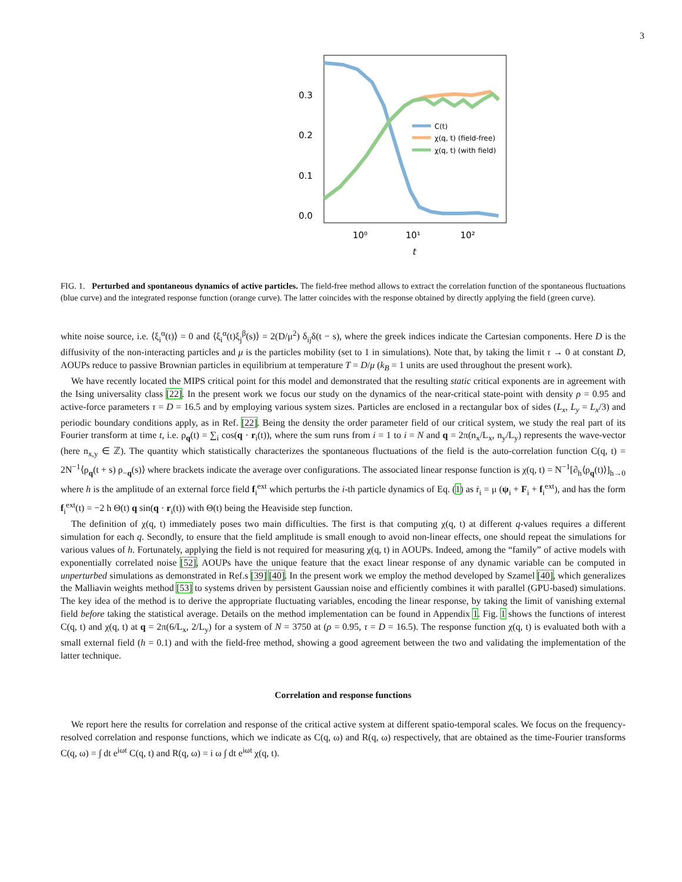3
0.3
0.2
0.1
0.0
10⁰
10¹
10²
t
C(t)
χ(q, t) (field-free)
χ(q, t) (with field)
FIG. 1. Perturbed and spontaneous dynamics of active particles. The field-free method allows to extract the correlation function of the spontaneous fluctuations (blue curve) and the integrated response function (orange curve). The latter coincides with the response obtained by directly applying the field (green curve).
white noise source, i.e. ⟨ξ<sub>i</sub><sup>α</sup>(t)⟩ = 0 and ⟨ξ<sub>i</sub><sup>α</sup>(t)ξ<sub>j</sub><sup>β</sup>(s)⟩ = 2(D/μ<sup>2</sup>) δ<sub>ij</sub>δ(t − s), where the greek indices indicate the Cartesian components. Here D is the diffusivity of the non-interacting particles and μ is the particles mobility (set to 1 in simulations). Note that, by taking the limit τ → 0 at constant D, AOUPs reduce to passive Brownian particles in equilibrium at temperature T = D/μ (k<sub>B</sub> = 1 units are used throughout the present work).
We have recently located the MIPS critical point for this model and demonstrated that the resulting static critical exponents are in agreement with the Ising universality class [22]. In the present work we focus our study on the dynamics of the near-critical state-point with density ρ = 0.95 and active-force parameters τ = D = 16.5 and by employing various system sizes. Particles are enclosed in a rectangular box of sides (L<sub>x</sub>, L<sub>y</sub> = L<sub>x</sub>/3) and periodic boundary conditions apply, as in Ref. [22]. Being the density the order parameter field of our critical system, we study the real part of its Fourier transform at time t, i.e. ρ<sub>q</sub>(t) = ∑<sub>i</sub> cos(q · r<sub>i</sub>(t)), where the sum runs from i = 1 to i = N and q = 2π(n<sub>x</sub>/L<sub>x</sub>, n<sub>y</sub>/L<sub>y</sub>) represents the wave-vector (here n<sub>x,y</sub> ∈ ℤ). The quantity which statistically characterizes the spontaneous fluctuations of the field is the auto-correlation function C(q, t) = 2N<sup>−1</sup>⟨ρ<sub>q</sub>(t + s) ρ<sub>−q</sub>(s)⟩ where brackets indicate the average over configurations. The associated linear response function is χ(q, t) = N<sup>−1</sup>[∂<sub>h</sub>⟨ρ<sub>q</sub>(t)⟩]<sub>h→0</sub> where h is the amplitude of an external force field f<sub>i</sub><sup>ext</sup> which perturbs the i-th particle dynamics of Eq. (1) as ṙ<sub>i</sub> = μ (ψ<sub>i</sub> + F<sub>i</sub> + f<sub>i</sub><sup>ext</sup>), and has the form f<sub>i</sub><sup>ext</sup>(t) = −2 h Θ(t) q sin(q · r<sub>i</sub>(t)) with Θ(t) being the Heaviside step function.
The definition of χ(q, t) immediately poses two main difficulties. The first is that computing χ(q, t) at different q-values requires a different simulation for each q. Secondly, to ensure that the field amplitude is small enough to avoid non-linear effects, one should repeat the simulations for various values of h. Fortunately, applying the field is not required for measuring χ(q, t) in AOUPs. Indeed, among the “family” of active models with exponentially correlated noise [52], AOUPs have the unique feature that the exact linear response of any dynamic variable can be computed in unperturbed simulations as demonstrated in Ref.s [39] [40]. In the present work we employ the method developed by Szamel [40], which generalizes the Malliavin weights method [53] to systems driven by persistent Gaussian noise and efficiently combines it with parallel (GPU-based) simulations. The key idea of the method is to derive the appropriate fluctuating variables, encoding the linear response, by taking the limit of vanishing external field before taking the statistical average. Details on the method implementation can be found in Appendix 1. Fig. 1 shows the functions of interest C(q, t) and χ(q, t) at q = 2π(6/L<sub>x</sub>, 2/L<sub>y</sub>) for a system of N = 3750 at (ρ = 0.95, τ = D = 16.5). The response function χ(q, t) is evaluated both with a small external field (h = 0.1) and with the field-free method, showing a good agreement between the two and validating the implementation of the latter technique.
Correlation and response functions
We report here the results for correlation and response of the critical active system at different spatio-temporal scales. We focus on the frequency-resolved correlation and response functions, which we indicate as C(q, ω) and R(q, ω) respectively, that are obtained as the time-Fourier transforms C(q, ω) = ∫ dt e<sup>iωt</sup> C(q, t) and R(q, ω) = i ω ∫ dt e<sup>iωt</sup> χ(q, t).